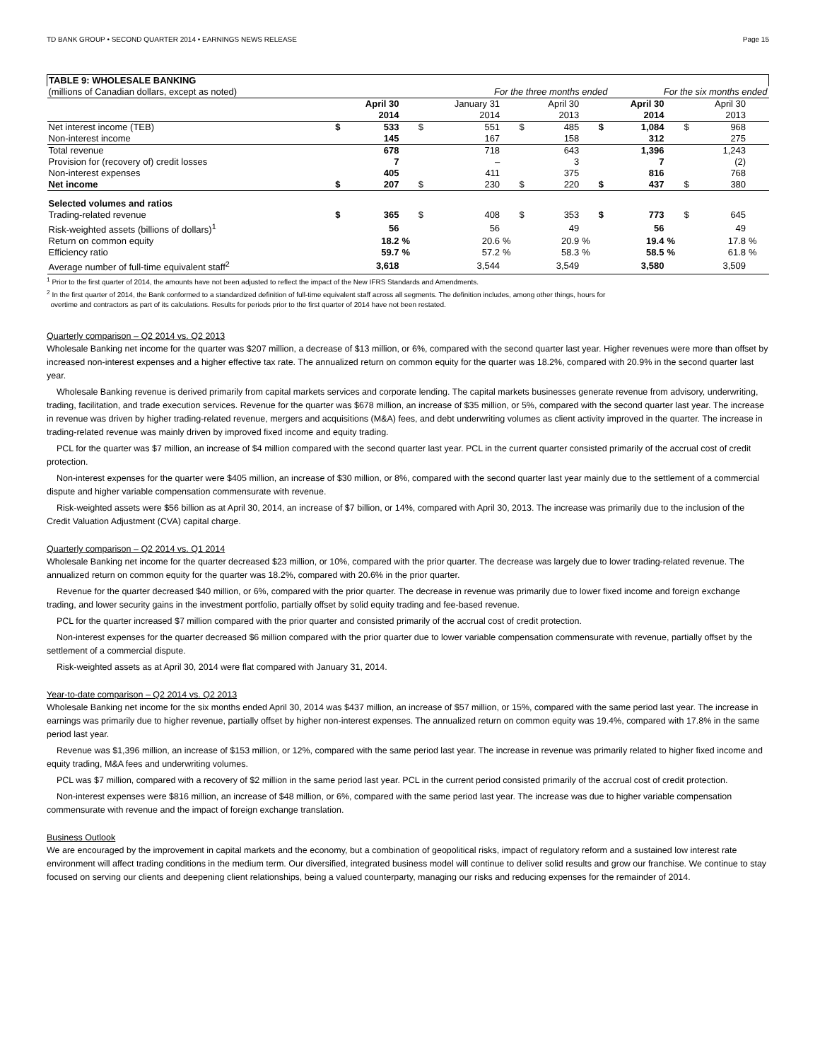TD BANK GROUP • SECOND QUARTER 2014 • EARNINGS NEWS RELEASE Page 15
| TABLE 9: WHOLESALE BANKING | | | | | | | | | | | | | | | | |
| (millions of Canadian dollars, except as noted) | For the three months ended | | | | | | | | | | For the six months ended | | | | | |
| | | April 30 2014 | | | January 31 2014 | | | April 30 2013 | | | April 30 2014 | | | April 30 2013 | | |
| Net interest income (TEB) | $ | 533 | | $ | 551 | | $ | 485 | | $ | 1,084 | | $ | 968 | | |
| Non-interest income | | 145 | | | 167 | | | 158 | | | 312 | | | 275 | | |
| Total revenue | | 678 | | | 718 | | | 643 | | | 1,396 | | | 1,243 | | |
| Provision for (recovery of) credit losses | | 7 | | | – | | | 3 | | | 7 | | | (2) | | |
| Non-interest expenses | | 405 | | | 411 | | | 375 | | | 816 | | | 768 | | |
| Net income | $ | 207 | | $ | 230 | | $ | 220 | | $ | 437 | | $ | 380 | | |
| Selected volumes and ratios | | | | | | | | | | | | | | | | |
| Trading-related revenue | $ | 365 | | $ | 408 | | $ | 353 | | $ | 773 | | $ | 645 | | |
| Risk-weighted assets (billions of dollars)<sup>1</sup> | | 56 | | | 56 | | | 49 | | | 56 | | | 49 | | |
| Return on common equity | | 18.2 | % | | 20.6 | % | | 20.9 | % | | 19.4 | % | | 17.8 | % | |
| Efficiency ratio | | 59.7 | % | | 57.2 | % | | 58.3 | % | | 58.5 | % | | 61.8 | % | |
| Average number of full-time equivalent staff<sup>2</sup> | | 3,618 | | | 3,544 | | | 3,549 | | | 3,580 | | | 3,509 | | |
<sup>1</sup> Prior to the first quarter of 2014, the amounts have not been adjusted to reflect the impact of the New IFRS Standards and Amendments.
<sup>2</sup> In the first quarter of 2014, the Bank conformed to a standardized definition of full-time equivalent staff across all segments. The definition includes, among other things, hours for
overtime and contractors as part of its calculations. Results for periods prior to the first quarter of 2014 have not been restated.
Quarterly comparison – Q2 2014 vs. Q2 2013
Wholesale Banking net income for the quarter was $207 million, a decrease of $13 million, or 6%, compared with the second quarter last year. Higher revenues were more than offset by increased non-interest expenses and a higher effective tax rate. The annualized return on common equity for the quarter was 18.2%, compared with 20.9% in the second quarter last year.
Wholesale Banking revenue is derived primarily from capital markets services and corporate lending. The capital markets businesses generate revenue from advisory, underwriting, trading, facilitation, and trade execution services. Revenue for the quarter was $678 million, an increase of $35 million, or 5%, compared with the second quarter last year. The increase in revenue was driven by higher trading-related revenue, mergers and acquisitions (M&A) fees, and debt underwriting volumes as client activity improved in the quarter. The increase in trading-related revenue was mainly driven by improved fixed income and equity trading.
PCL for the quarter was $7 million, an increase of $4 million compared with the second quarter last year. PCL in the current quarter consisted primarily of the accrual cost of credit protection.
Non-interest expenses for the quarter were $405 million, an increase of $30 million, or 8%, compared with the second quarter last year mainly due to the settlement of a commercial dispute and higher variable compensation commensurate with revenue.
Risk-weighted assets were $56 billion as at April 30, 2014, an increase of $7 billion, or 14%, compared with April 30, 2013. The increase was primarily due to the inclusion of the Credit Valuation Adjustment (CVA) capital charge.
Quarterly comparison – Q2 2014 vs. Q1 2014
Wholesale Banking net income for the quarter decreased $23 million, or 10%, compared with the prior quarter. The decrease was largely due to lower trading-related revenue. The annualized return on common equity for the quarter was 18.2%, compared with 20.6% in the prior quarter.
Revenue for the quarter decreased $40 million, or 6%, compared with the prior quarter. The decrease in revenue was primarily due to lower fixed income and foreign exchange trading, and lower security gains in the investment portfolio, partially offset by solid equity trading and fee-based revenue.
PCL for the quarter increased $7 million compared with the prior quarter and consisted primarily of the accrual cost of credit protection.
Non-interest expenses for the quarter decreased $6 million compared with the prior quarter due to lower variable compensation commensurate with revenue, partially offset by the settlement of a commercial dispute.
Risk-weighted assets as at April 30, 2014 were flat compared with January 31, 2014.
Year-to-date comparison – Q2 2014 vs. Q2 2013
Wholesale Banking net income for the six months ended April 30, 2014 was $437 million, an increase of $57 million, or 15%, compared with the same period last year. The increase in earnings was primarily due to higher revenue, partially offset by higher non-interest expenses. The annualized return on common equity was 19.4%, compared with 17.8% in the same period last year.
Revenue was $1,396 million, an increase of $153 million, or 12%, compared with the same period last year. The increase in revenue was primarily related to higher fixed income and equity trading, M&A fees and underwriting volumes.
PCL was $7 million, compared with a recovery of $2 million in the same period last year. PCL in the current period consisted primarily of the accrual cost of credit protection.
Non-interest expenses were $816 million, an increase of $48 million, or 6%, compared with the same period last year. The increase was due to higher variable compensation commensurate with revenue and the impact of foreign exchange translation.
Business Outlook
We are encouraged by the improvement in capital markets and the economy, but a combination of geopolitical risks, impact of regulatory reform and a sustained low interest rate environment will affect trading conditions in the medium term. Our diversified, integrated business model will continue to deliver solid results and grow our franchise. We continue to stay focused on serving our clients and deepening client relationships, being a valued counterparty, managing our risks and reducing expenses for the remainder of 2014.